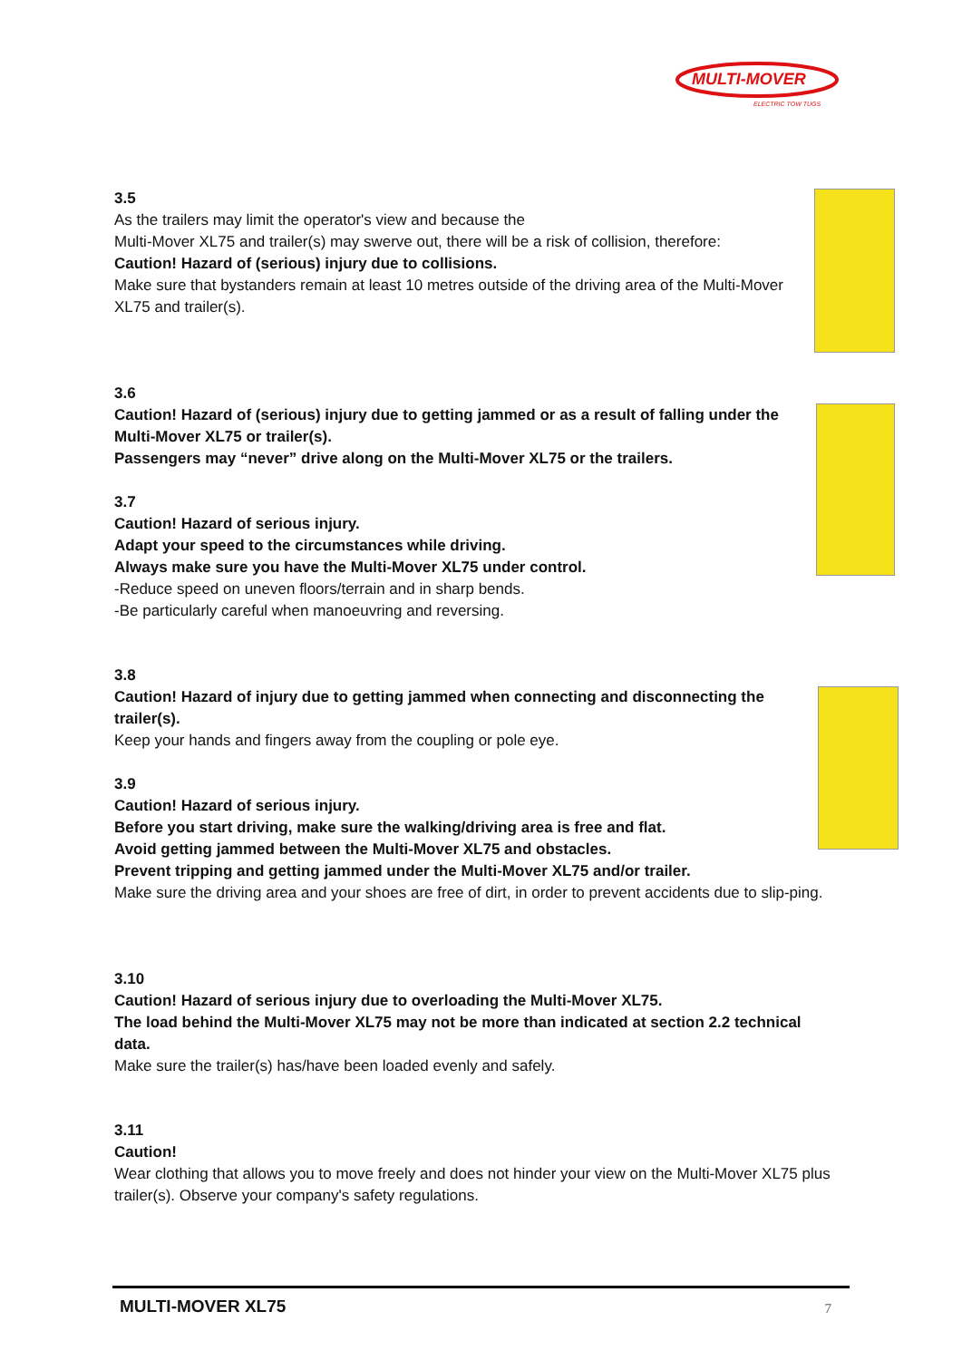MULTI-MOVER
ELECTRIC TOW TUGS
3.5
As the trailers may limit the operator's view and because the
Multi-Mover XL75 and trailer(s) may swerve out, there will be a risk of collision, therefore:
Caution! Hazard of (serious) injury due to collisions.
Make sure that bystanders remain at least 10 metres outside of the driving area of the Multi-Mover XL75 and trailer(s).
3.6
Caution! Hazard of (serious) injury due to getting jammed or as a result of falling under the Multi-Mover XL75 or trailer(s).
Passengers may “never” drive along on the Multi-Mover XL75 or the trailers.
3.7
Caution! Hazard of serious injury.
Adapt your speed to the circumstances while driving.
Always make sure you have the Multi-Mover XL75 under control.
-Reduce speed on uneven floors/terrain and in sharp bends.
-Be particularly careful when manoeuvring and reversing.
3.8
Caution! Hazard of injury due to getting jammed when connecting and disconnecting the trailer(s).
Keep your hands and fingers away from the coupling or pole eye.
3.9
Caution! Hazard of serious injury.
Before you start driving, make sure the walking/driving area is free and flat.
Avoid getting jammed between the Multi-Mover XL75 and obstacles.
Prevent tripping and getting jammed under the Multi-Mover XL75 and/or trailer.
Make sure the driving area and your shoes are free of dirt, in order to prevent accidents due to slip-ping.
3.10
Caution! Hazard of serious injury due to overloading the Multi-Mover XL75.
The load behind the Multi-Mover XL75 may not be more than indicated at section 2.2 technical data.
Make sure the trailer(s) has/have been loaded evenly and safely.
3.11
Caution!
Wear clothing that allows you to move freely and does not hinder your view on the Multi-Mover XL75 plus trailer(s). Observe your company's safety regulations.
MULTI-MOVER XL75 7